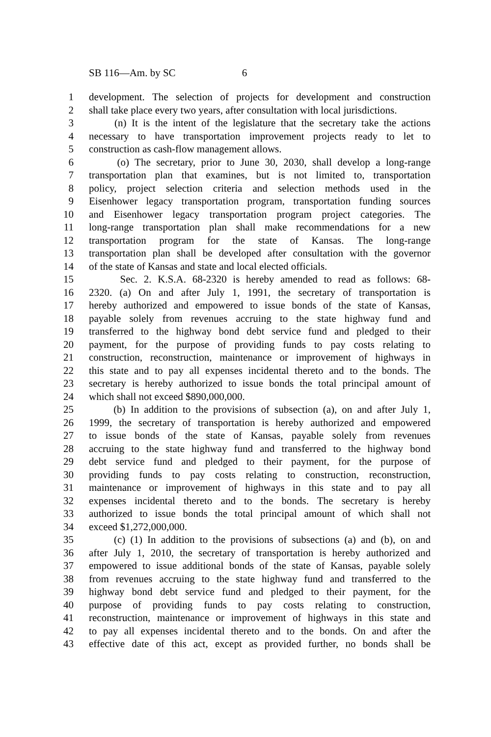SB 116—Am. by SC 6
1 development. The selection of projects for development and construction
2 shall take place every two years, after consultation with local jurisdictions.
3 (n) It is the intent of the legislature that the secretary take the actions
4 necessary to have transportation improvement projects ready to let to
5 construction as cash-flow management allows.
6 (o) The secretary, prior to June 30, 2030, shall develop a long-range
7 transportation plan that examines, but is not limited to, transportation
8 policy, project selection criteria and selection methods used in the
9 Eisenhower legacy transportation program, transportation funding sources
10 and Eisenhower legacy transportation program project categories. The
11 long-range transportation plan shall make recommendations for a new
12 transportation program for the state of Kansas. The long-range
13 transportation plan shall be developed after consultation with the governor
14 of the state of Kansas and state and local elected officials.
15 Sec. 2. K.S.A. 68-2320 is hereby amended to read as follows: 68-
16 2320. (a) On and after July 1, 1991, the secretary of transportation is
17 hereby authorized and empowered to issue bonds of the state of Kansas,
18 payable solely from revenues accruing to the state highway fund and
19 transferred to the highway bond debt service fund and pledged to their
20 payment, for the purpose of providing funds to pay costs relating to
21 construction, reconstruction, maintenance or improvement of highways in
22 this state and to pay all expenses incidental thereto and to the bonds. The
23 secretary is hereby authorized to issue bonds the total principal amount of
24 which shall not exceed $890,000,000.
25 (b) In addition to the provisions of subsection (a), on and after July 1,
26 1999, the secretary of transportation is hereby authorized and empowered
27 to issue bonds of the state of Kansas, payable solely from revenues
28 accruing to the state highway fund and transferred to the highway bond
29 debt service fund and pledged to their payment, for the purpose of
30 providing funds to pay costs relating to construction, reconstruction,
31 maintenance or improvement of highways in this state and to pay all
32 expenses incidental thereto and to the bonds. The secretary is hereby
33 authorized to issue bonds the total principal amount of which shall not
34 exceed $1,272,000,000.
35 (c) (1) In addition to the provisions of subsections (a) and (b), on and
36 after July 1, 2010, the secretary of transportation is hereby authorized and
37 empowered to issue additional bonds of the state of Kansas, payable solely
38 from revenues accruing to the state highway fund and transferred to the
39 highway bond debt service fund and pledged to their payment, for the
40 purpose of providing funds to pay costs relating to construction,
41 reconstruction, maintenance or improvement of highways in this state and
42 to pay all expenses incidental thereto and to the bonds. On and after the
43 effective date of this act, except as provided further, no bonds shall be